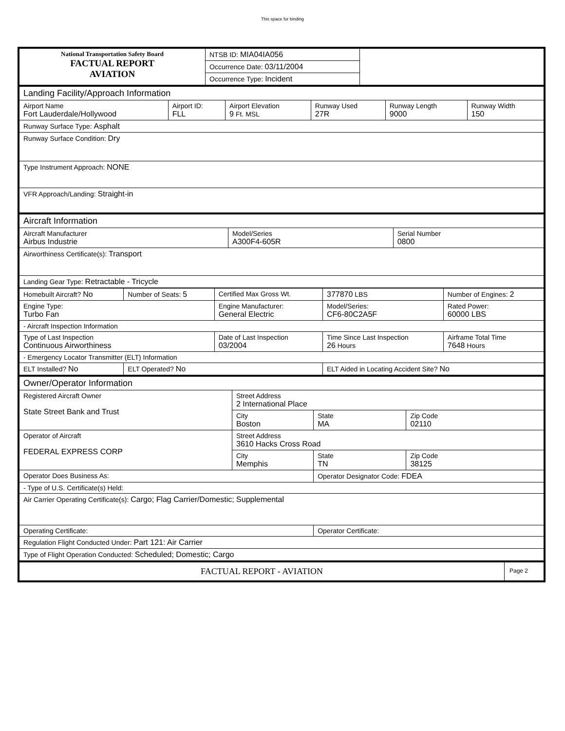This space for binding
| National Transportation Safety Board FACTUAL REPORT AVIATION | NTSB ID: MIA04IA056 | |
| | Occurrence Date: 03/11/2004 | |
| | Occurrence Type: Incident | |
| Landing Facility/Approach Information | | | | | |
| Airport Name Fort Lauderdale/Hollywood | Airport ID: FLL | Airport Elevation 9 Ft. MSL | Runway Used 27R | Runway Length 9000 | Runway Width 150 |
| Runway Surface Type: Asphalt | | | | | |
| Runway Surface Condition: Dry | | | | | |
| Type Instrument Approach: NONE | | | | | |
| VFR Approach/Landing: Straight-in | | | | | |
| Aircraft Information | | |
| Aircraft Manufacturer Airbus Industrie | Model/Series A300F4-605R | Serial Number 0800 |
| Airworthiness Certificate(s): Transport | | |
| Landing Gear Type: Retractable - Tricycle | | |
| Homebuilt Aircraft? No | Number of Seats: 5 | Certified Max Gross Wt. | 377870 LBS | Number of Engines: 2 |
| Engine Type: Turbo Fan | | Engine Manufacturer: General Electric | Model/Series: CF6-80C2A5F | Rated Power: 60000 LBS |
| - Aircraft Inspection Information | | | | |
| Type of Last Inspection Continuous Airworthiness | | Date of Last Inspection 03/2004 | Time Since Last Inspection 26 Hours | Airframe Total Time 7648 Hours |
| - Emergency Locator Transmitter (ELT) Information | | | | |
| ELT Installed? No | ELT Operated? No | | ELT Aided in Locating Accident Site? No | |
| Owner/Operator Information | | | |
| Registered Aircraft Owner State Street Bank and Trust | Street Address 2 International Place | | |
| | City Boston | State MA | Zip Code 02110 |
| Operator of Aircraft FEDERAL EXPRESS CORP | Street Address 3610 Hacks Cross Road | | |
| | City Memphis | State TN | Zip Code 38125 |
| Operator Does Business As: | | Operator Designator Code: FDEA | |
| - Type of U.S. Certificate(s) Held: | | | |
| Air Carrier Operating Certificate(s): Cargo; Flag Carrier/Domestic; Supplemental | | | |
| Operating Certificate: | | Operator Certificate: | |
| Regulation Flight Conducted Under: Part 121: Air Carrier | | | |
| Type of Flight Operation Conducted: Scheduled; Domestic; Cargo | | | |
| FACTUAL REPORT - AVIATION | Page 2 |